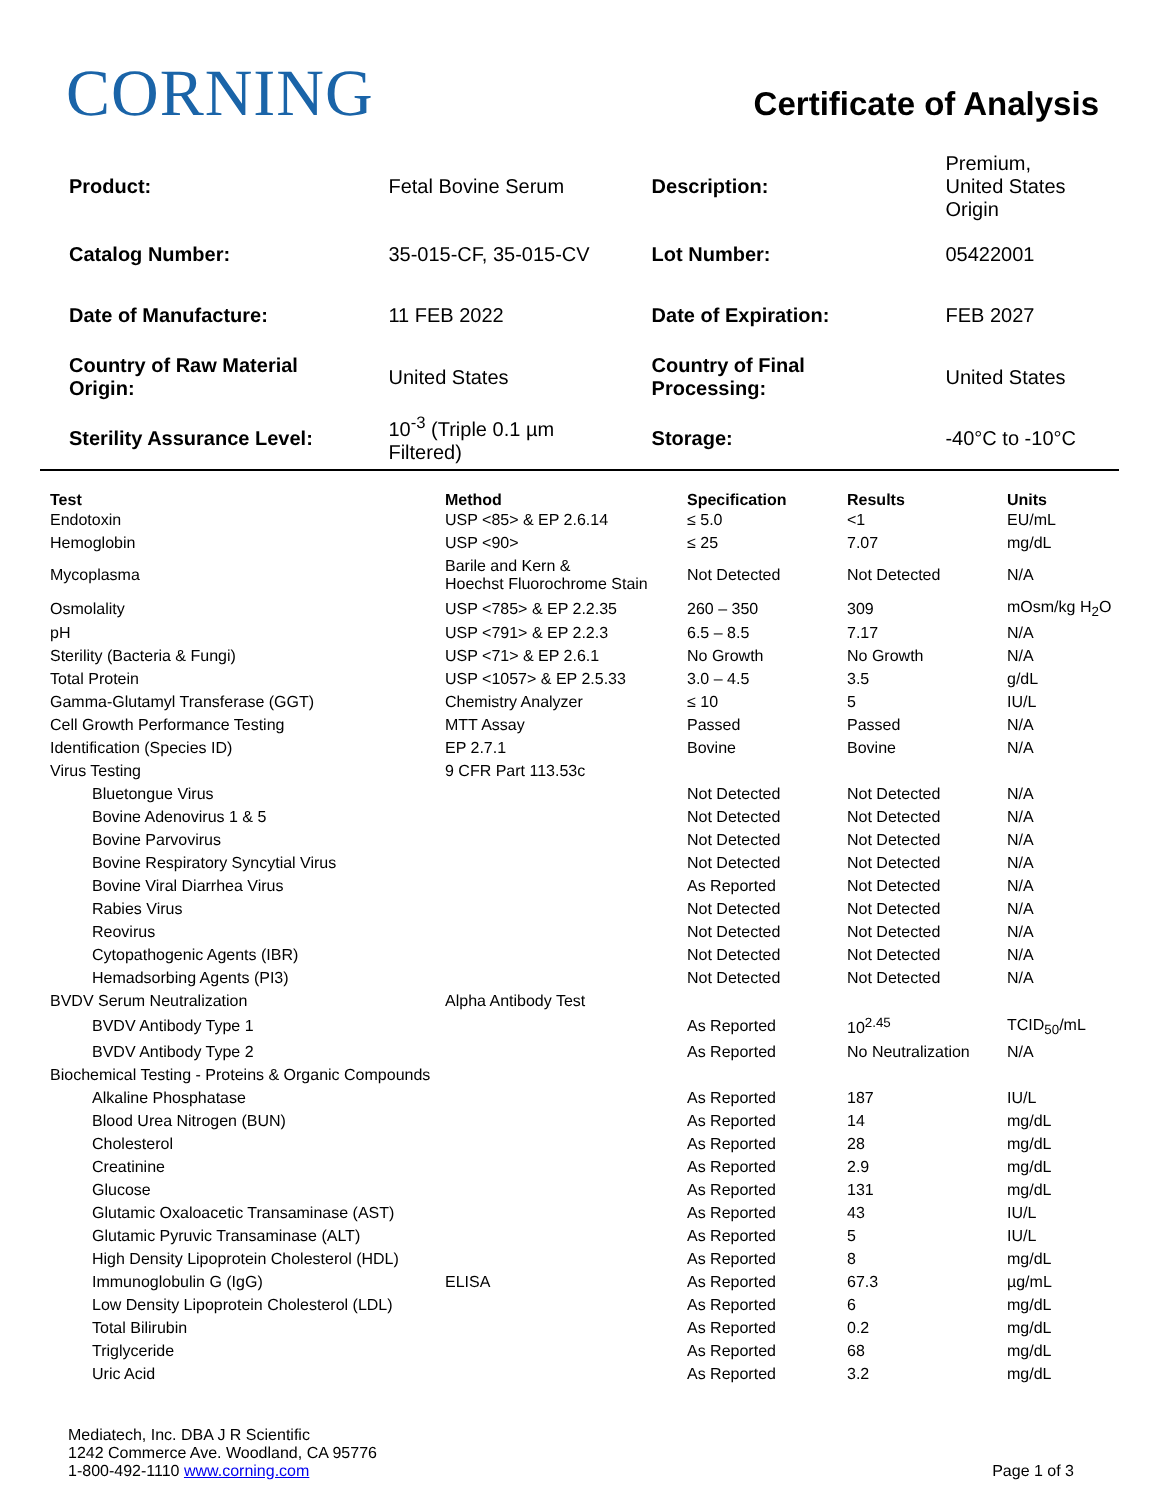CORNING
Certificate of Analysis
| Product: | Fetal Bovine Serum | Description: | Premium, United States Origin |
| Catalog Number: | 35-015-CF, 35-015-CV | Lot Number: | 05422001 |
| Date of Manufacture: | 11 FEB 2022 | Date of Expiration: | FEB 2027 |
| Country of Raw Material Origin: | United States | Country of Final Processing: | United States |
| Sterility Assurance Level: | 10<sup>-3</sup> (Triple 0.1 µm Filtered) | Storage: | -40°C to -10°C |
| Test | Method | Specification | Results | Units |
| --- | --- | --- | --- | --- |
| Endotoxin | USP <85> & EP 2.6.14 | ≤ 5.0 | <1 | EU/mL |
| Hemoglobin | USP <90> | ≤ 25 | 7.07 | mg/dL |
| Mycoplasma | Barile and Kern & Hoechst Fluorochrome Stain | Not Detected | Not Detected | N/A |
| Osmolality | USP <785> & EP 2.2.35 | 260 – 350 | 309 | mOsm/kg H<sub>2</sub>O |
| pH | USP <791> & EP 2.2.3 | 6.5 – 8.5 | 7.17 | N/A |
| Sterility (Bacteria & Fungi) | USP <71> & EP 2.6.1 | No Growth | No Growth | N/A |
| Total Protein | USP <1057> & EP 2.5.33 | 3.0 – 4.5 | 3.5 | g/dL |
| Gamma-Glutamyl Transferase (GGT) | Chemistry Analyzer | ≤ 10 | 5 | IU/L |
| Cell Growth Performance Testing | MTT Assay | Passed | Passed | N/A |
| Identification (Species ID) | EP 2.7.1 | Bovine | Bovine | N/A |
| Virus Testing | 9 CFR Part 113.53c | | | |
| Bluetongue Virus | | Not Detected | Not Detected | N/A |
| Bovine Adenovirus 1 & 5 | | Not Detected | Not Detected | N/A |
| Bovine Parvovirus | | Not Detected | Not Detected | N/A |
| Bovine Respiratory Syncytial Virus | | Not Detected | Not Detected | N/A |
| Bovine Viral Diarrhea Virus | | As Reported | Not Detected | N/A |
| Rabies Virus | | Not Detected | Not Detected | N/A |
| Reovirus | | Not Detected | Not Detected | N/A |
| Cytopathogenic Agents (IBR) | | Not Detected | Not Detected | N/A |
| Hemadsorbing Agents (PI3) | | Not Detected | Not Detected | N/A |
| BVDV Serum Neutralization | Alpha Antibody Test | | | |
| BVDV Antibody Type 1 | | As Reported | 10<sup>2.45</sup> | TCID<sub>50</sub>/mL |
| BVDV Antibody Type 2 | | As Reported | No Neutralization | N/A |
| Biochemical Testing - Proteins & Organic Compounds | | | | |
| Alkaline Phosphatase | | As Reported | 187 | IU/L |
| Blood Urea Nitrogen (BUN) | | As Reported | 14 | mg/dL |
| Cholesterol | | As Reported | 28 | mg/dL |
| Creatinine | | As Reported | 2.9 | mg/dL |
| Glucose | | As Reported | 131 | mg/dL |
| Glutamic Oxaloacetic Transaminase (AST) | | As Reported | 43 | IU/L |
| Glutamic Pyruvic Transaminase (ALT) | | As Reported | 5 | IU/L |
| High Density Lipoprotein Cholesterol (HDL) | | As Reported | 8 | mg/dL |
| Immunoglobulin G (IgG) | ELISA | As Reported | 67.3 | µg/mL |
| Low Density Lipoprotein Cholesterol (LDL) | | As Reported | 6 | mg/dL |
| Total Bilirubin | | As Reported | 0.2 | mg/dL |
| Triglyceride | | As Reported | 68 | mg/dL |
| Uric Acid | | As Reported | 3.2 | mg/dL |
Mediatech, Inc. DBA J R Scientific
1242 Commerce Ave. Woodland, CA 95776
1-800-492-1110 www.corning.com
Page 1 of 3